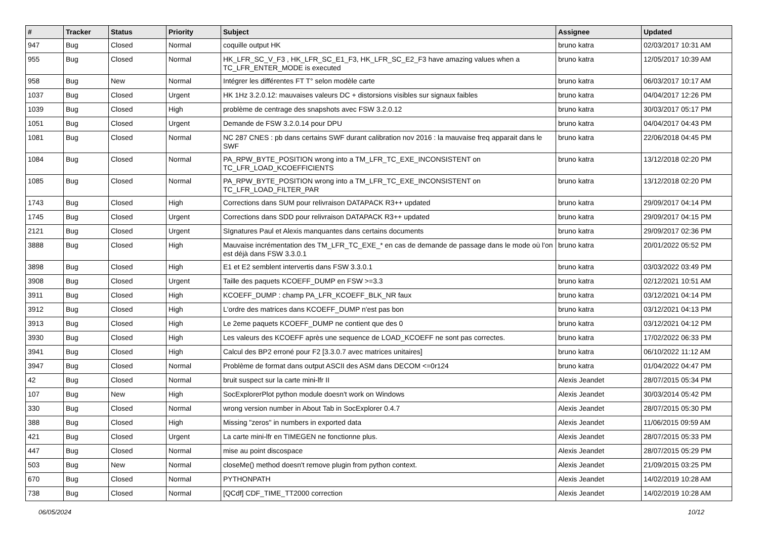| # | Tracker | Status | Priority | Subject | Assignee | Updated |
| --- | --- | --- | --- | --- | --- | --- |
| 947 | Bug | Closed | Normal | coquille output HK | bruno katra | 02/03/2017 10:31 AM |
| 955 | Bug | Closed | Normal | HK_LFR_SC_V_F3 , HK_LFR_SC_E1_F3, HK_LFR_SC_E2_F3 have amazing values when a TC_LFR_ENTER_MODE is executed | bruno katra | 12/05/2017 10:39 AM |
| 958 | Bug | New | Normal | Intégrer les différentes FT T° selon modèle carte | bruno katra | 06/03/2017 10:17 AM |
| 1037 | Bug | Closed | Urgent | HK 1Hz 3.2.0.12: mauvaises valeurs DC + distorsions visibles sur signaux faibles | bruno katra | 04/04/2017 12:26 PM |
| 1039 | Bug | Closed | High | problème de centrage des snapshots avec FSW 3.2.0.12 | bruno katra | 30/03/2017 05:17 PM |
| 1051 | Bug | Closed | Urgent | Demande de FSW 3.2.0.14 pour DPU | bruno katra | 04/04/2017 04:43 PM |
| 1081 | Bug | Closed | Normal | NC 287 CNES : pb dans certains SWF durant calibration nov 2016 : la mauvaise freq apparait dans le SWF | bruno katra | 22/06/2018 04:45 PM |
| 1084 | Bug | Closed | Normal | PA_RPW_BYTE_POSITION wrong into a TM_LFR_TC_EXE_INCONSISTENT on TC_LFR_LOAD_KCOEFFICIENTS | bruno katra | 13/12/2018 02:20 PM |
| 1085 | Bug | Closed | Normal | PA_RPW_BYTE_POSITION wrong into a TM_LFR_TC_EXE_INCONSISTENT on TC_LFR_LOAD_FILTER_PAR | bruno katra | 13/12/2018 02:20 PM |
| 1743 | Bug | Closed | High | Corrections dans SUM pour relivraison DATAPACK R3++ updated | bruno katra | 29/09/2017 04:14 PM |
| 1745 | Bug | Closed | Urgent | Corrections dans SDD pour relivraison DATAPACK R3++ updated | bruno katra | 29/09/2017 04:15 PM |
| 2121 | Bug | Closed | Urgent | SIgnatures Paul et Alexis manquantes dans certains documents | bruno katra | 29/09/2017 02:36 PM |
| 3888 | Bug | Closed | High | Mauvaise incrémentation des TM_LFR_TC_EXE_* en cas de demande de passage dans le mode où l'on est déjà dans FSW 3.3.0.1 | bruno katra | 20/01/2022 05:52 PM |
| 3898 | Bug | Closed | High | E1 et E2 semblent intervertis dans FSW 3.3.0.1 | bruno katra | 03/03/2022 03:49 PM |
| 3908 | Bug | Closed | Urgent | Taille des paquets KCOEFF_DUMP en FSW >=3.3 | bruno katra | 02/12/2021 10:51 AM |
| 3911 | Bug | Closed | High | KCOEFF_DUMP : champ PA_LFR_KCOEFF_BLK_NR faux | bruno katra | 03/12/2021 04:14 PM |
| 3912 | Bug | Closed | High | L'ordre des matrices dans KCOEFF_DUMP n'est pas bon | bruno katra | 03/12/2021 04:13 PM |
| 3913 | Bug | Closed | High | Le 2eme paquets KCOEFF_DUMP ne contient que des 0 | bruno katra | 03/12/2021 04:12 PM |
| 3930 | Bug | Closed | High | Les valeurs des KCOEFF après une sequence de LOAD_KCOEFF ne sont pas correctes. | bruno katra | 17/02/2022 06:33 PM |
| 3941 | Bug | Closed | High | Calcul des BP2 erroné pour F2 [3.3.0.7 avec matrices unitaires] | bruno katra | 06/10/2022 11:12 AM |
| 3947 | Bug | Closed | Normal | Problème de format dans output ASCII des ASM dans DECOM <=0r124 | bruno katra | 01/04/2022 04:47 PM |
| 42 | Bug | Closed | Normal | bruit suspect sur la carte mini-lfr II | Alexis Jeandet | 28/07/2015 05:34 PM |
| 107 | Bug | New | High | SocExplorerPlot python module doesn't work on Windows | Alexis Jeandet | 30/03/2014 05:42 PM |
| 330 | Bug | Closed | Normal | wrong version number in About Tab in SocExplorer 0.4.7 | Alexis Jeandet | 28/07/2015 05:30 PM |
| 388 | Bug | Closed | High | Missing "zeros" in numbers in exported data | Alexis Jeandet | 11/06/2015 09:59 AM |
| 421 | Bug | Closed | Urgent | La carte mini-lfr en TIMEGEN ne fonctionne plus. | Alexis Jeandet | 28/07/2015 05:33 PM |
| 447 | Bug | Closed | Normal | mise au point discospace | Alexis Jeandet | 28/07/2015 05:29 PM |
| 503 | Bug | New | Normal | closeMe() method doesn't remove plugin from python context. | Alexis Jeandet | 21/09/2015 03:25 PM |
| 670 | Bug | Closed | Normal | PYTHONPATH | Alexis Jeandet | 14/02/2019 10:28 AM |
| 738 | Bug | Closed | Normal | [QCdf] CDF_TIME_TT2000 correction | Alexis Jeandet | 14/02/2019 10:28 AM |
06/05/2024 10/12